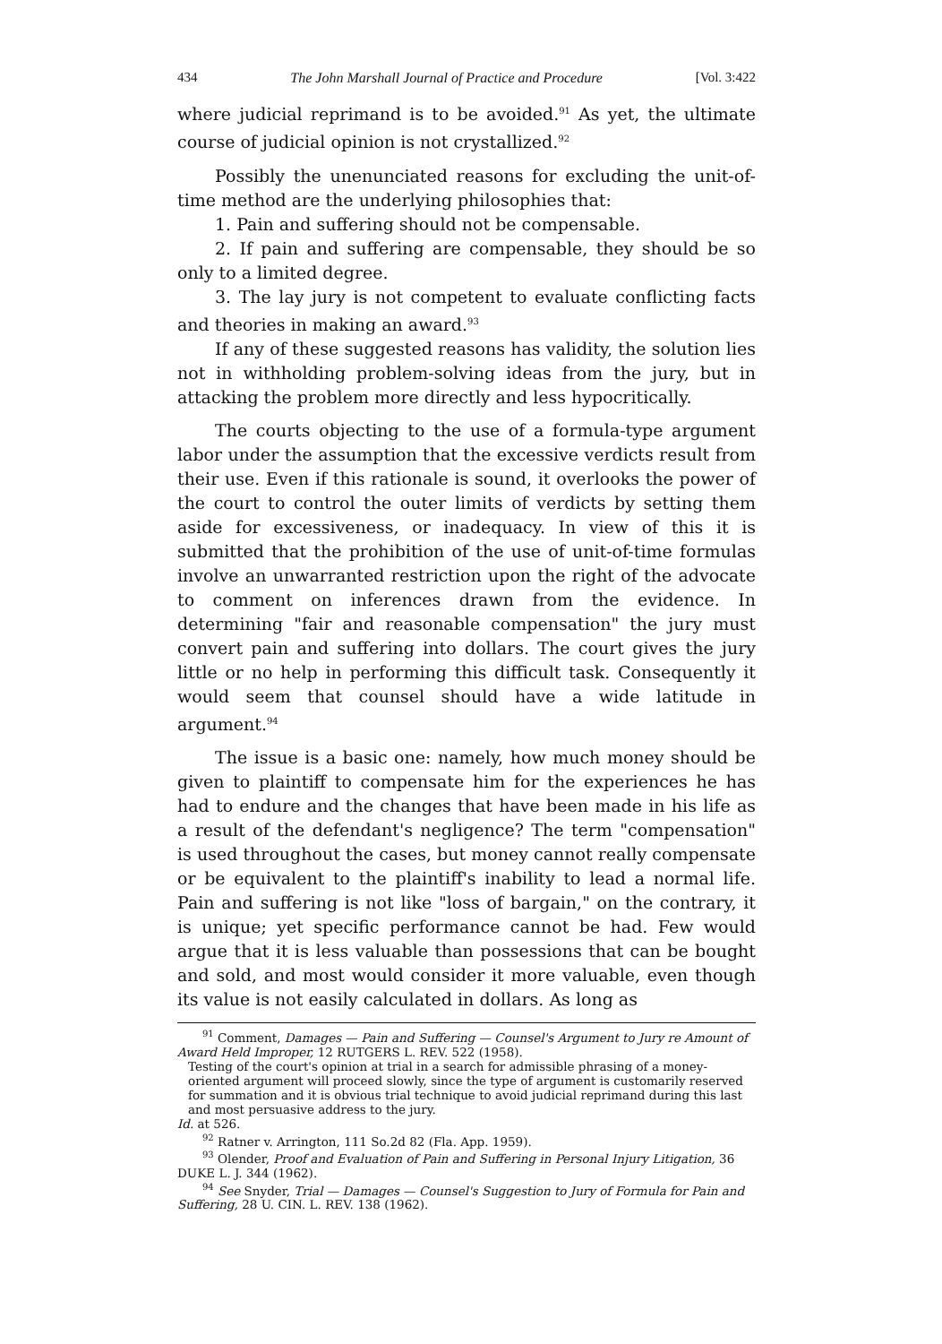434 The John Marshall Journal of Practice and Procedure [Vol. 3:422
where judicial reprimand is to be avoided.<sup>91</sup> As yet, the ultimate course of judicial opinion is not crystallized.<sup>92</sup>
Possibly the unenunciated reasons for excluding the unit-of-time method are the underlying philosophies that:
1. Pain and suffering should not be compensable.
2. If pain and suffering are compensable, they should be so only to a limited degree.
3. The lay jury is not competent to evaluate conflicting facts and theories in making an award.<sup>93</sup>
If any of these suggested reasons has validity, the solution lies not in withholding problem-solving ideas from the jury, but in attacking the problem more directly and less hypocritically.
The courts objecting to the use of a formula-type argument labor under the assumption that the excessive verdicts result from their use. Even if this rationale is sound, it overlooks the power of the court to control the outer limits of verdicts by setting them aside for excessiveness, or inadequacy. In view of this it is submitted that the prohibition of the use of unit-of-time formulas involve an unwarranted restriction upon the right of the advocate to comment on inferences drawn from the evidence. In determining "fair and reasonable compensation" the jury must convert pain and suffering into dollars. The court gives the jury little or no help in performing this difficult task. Consequently it would seem that counsel should have a wide latitude in argument.<sup>94</sup>
The issue is a basic one: namely, how much money should be given to plaintiff to compensate him for the experiences he has had to endure and the changes that have been made in his life as a result of the defendant's negligence? The term "compensation" is used throughout the cases, but money cannot really compensate or be equivalent to the plaintiff's inability to lead a normal life. Pain and suffering is not like "loss of bargain," on the contrary, it is unique; yet specific performance cannot be had. Few would argue that it is less valuable than possessions that can be bought and sold, and most would consider it more valuable, even though its value is not easily calculated in dollars. As long as
<sup>91</sup> Comment, Damages — Pain and Suffering — Counsel's Argument to Jury re Amount of Award Held Improper, 12 RUTGERS L. REV. 522 (1958).
Testing of the court's opinion at trial in a search for admissible phrasing of a money-oriented argument will proceed slowly, since the type of argument is customarily reserved for summation and it is obvious trial technique to avoid judicial reprimand during this last and most persuasive address to the jury.
Id. at 526.
<sup>92</sup> Ratner v. Arrington, 111 So.2d 82 (Fla. App. 1959).
<sup>93</sup> Olender, Proof and Evaluation of Pain and Suffering in Personal Injury Litigation, 36 DUKE L. J. 344 (1962).
<sup>94</sup> See Snyder, Trial — Damages — Counsel's Suggestion to Jury of Formula for Pain and Suffering, 28 U. CIN. L. REV. 138 (1962).